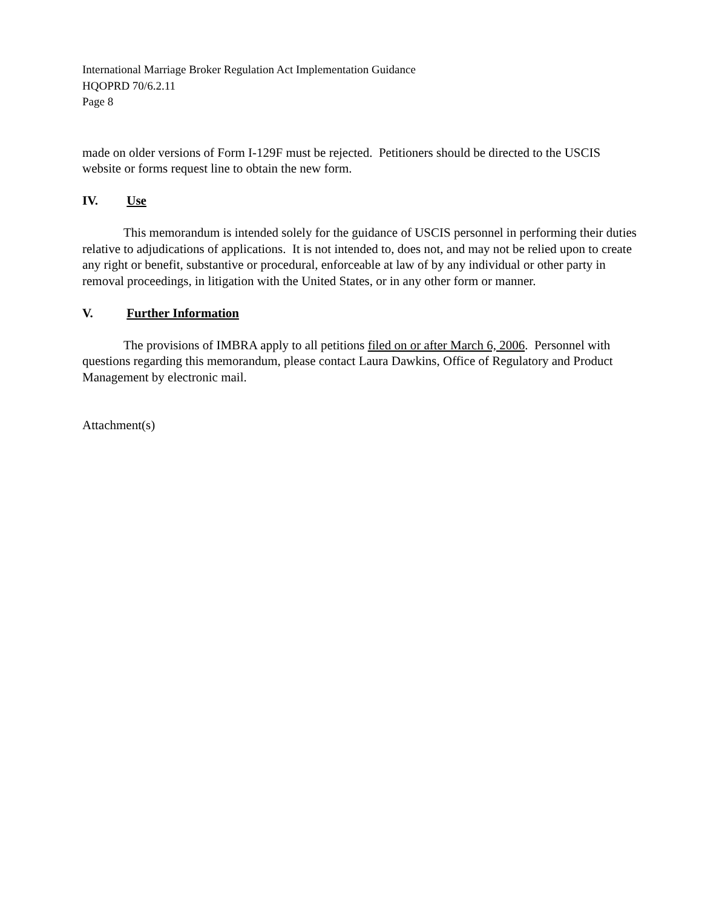International Marriage Broker Regulation Act Implementation Guidance
HQOPRD 70/6.2.11
Page 8
made on older versions of Form I-129F must be rejected. Petitioners should be directed to the USCIS website or forms request line to obtain the new form.
IV. Use
This memorandum is intended solely for the guidance of USCIS personnel in performing their duties relative to adjudications of applications. It is not intended to, does not, and may not be relied upon to create any right or benefit, substantive or procedural, enforceable at law of by any individual or other party in removal proceedings, in litigation with the United States, or in any other form or manner.
V. Further Information
The provisions of IMBRA apply to all petitions filed on or after March 6, 2006. Personnel with questions regarding this memorandum, please contact Laura Dawkins, Office of Regulatory and Product Management by electronic mail.
Attachment(s)